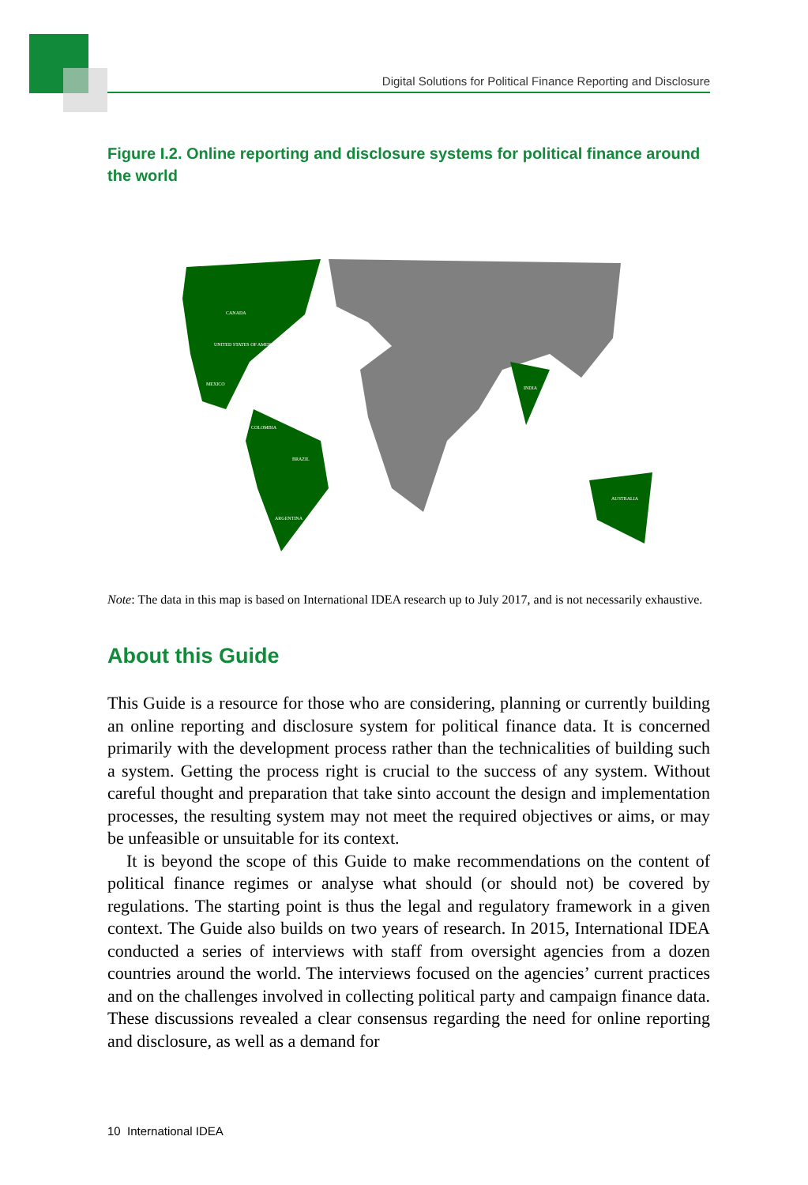Digital Solutions for Political Finance Reporting and Disclosure
Figure I.2. Online reporting and disclosure systems for political finance around the world
CANADA
UNITED STATES OF AMERICA
MEXICO
COLOMBIA
BRAZIL
ARGENTINA
INDIA
AUSTRALIA
Note: The data in this map is based on International IDEA research up to July 2017, and is not necessarily exhaustive.
About this Guide
This Guide is a resource for those who are considering, planning or currently building an online reporting and disclosure system for political finance data. It is concerned primarily with the development process rather than the technicalities of building such a system. Getting the process right is crucial to the success of any system. Without careful thought and preparation that take sinto account the design and implementation processes, the resulting system may not meet the required objectives or aims, or may be unfeasible or unsuitable for its context.
It is beyond the scope of this Guide to make recommendations on the content of political finance regimes or analyse what should (or should not) be covered by regulations. The starting point is thus the legal and regulatory framework in a given context. The Guide also builds on two years of research. In 2015, International IDEA conducted a series of interviews with staff from oversight agencies from a dozen countries around the world. The interviews focused on the agencies’ current practices and on the challenges involved in collecting political party and campaign finance data. These discussions revealed a clear consensus regarding the need for online reporting and disclosure, as well as a demand for
10 International IDEA